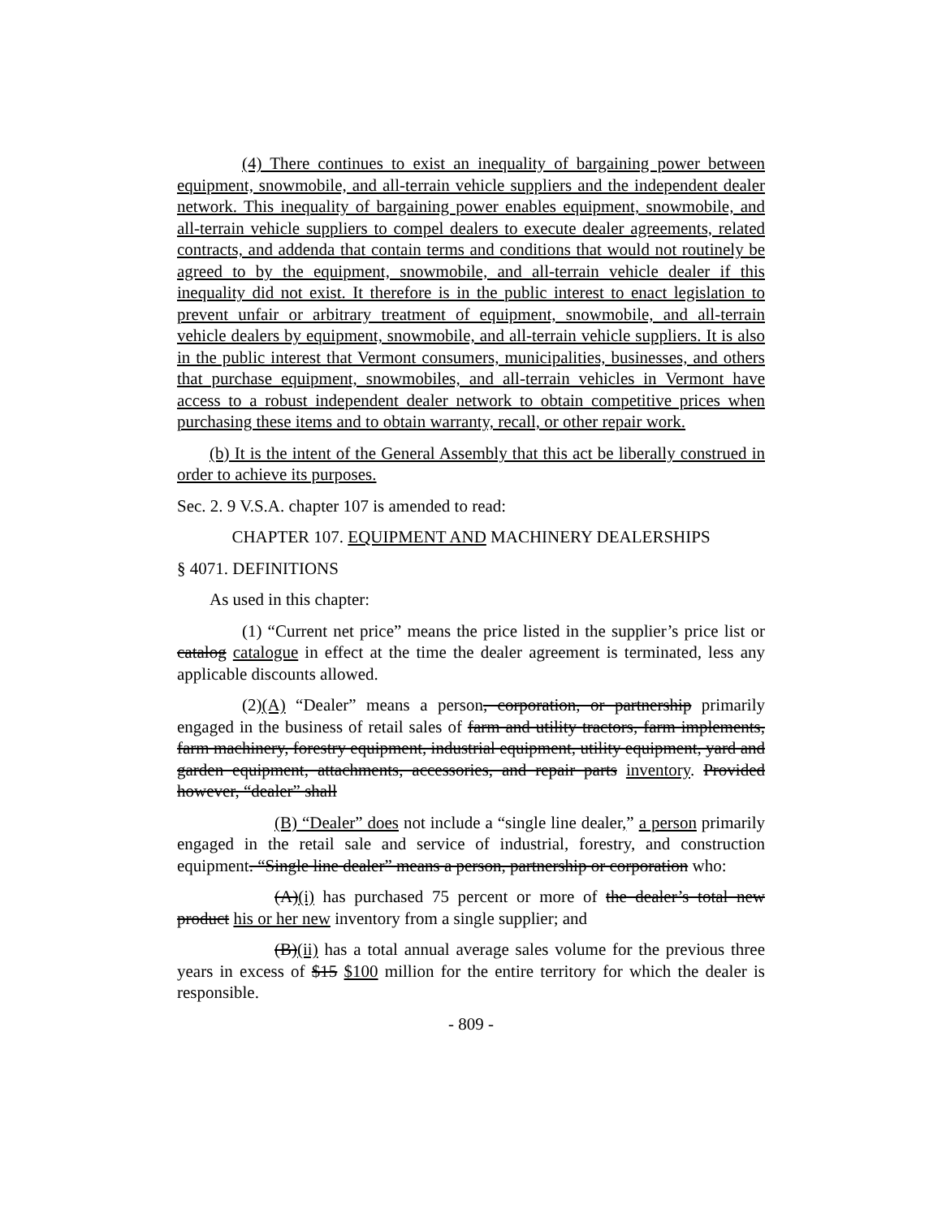(4) There continues to exist an inequality of bargaining power between equipment, snowmobile, and all-terrain vehicle suppliers and the independent dealer network. This inequality of bargaining power enables equipment, snowmobile, and all-terrain vehicle suppliers to compel dealers to execute dealer agreements, related contracts, and addenda that contain terms and conditions that would not routinely be agreed to by the equipment, snowmobile, and all-terrain vehicle dealer if this inequality did not exist. It therefore is in the public interest to enact legislation to prevent unfair or arbitrary treatment of equipment, snowmobile, and all-terrain vehicle dealers by equipment, snowmobile, and all-terrain vehicle suppliers. It is also in the public interest that Vermont consumers, municipalities, businesses, and others that purchase equipment, snowmobiles, and all-terrain vehicles in Vermont have access to a robust independent dealer network to obtain competitive prices when purchasing these items and to obtain warranty, recall, or other repair work.
(b) It is the intent of the General Assembly that this act be liberally construed in order to achieve its purposes.
Sec. 2. 9 V.S.A. chapter 107 is amended to read:
CHAPTER 107. EQUIPMENT AND MACHINERY DEALERSHIPS
§ 4071. DEFINITIONS
As used in this chapter:
(1) “Current net price” means the price listed in the supplier’s price list or catalog catalogue in effect at the time the dealer agreement is terminated, less any applicable discounts allowed.
(2)(A) “Dealer” means a person, corporation, or partnership primarily engaged in the business of retail sales of farm and utility tractors, farm implements, farm machinery, forestry equipment, industrial equipment, utility equipment, yard and garden equipment, attachments, accessories, and repair parts inventory. Provided however, “dealer” shall
(B) “Dealer” does not include a “single line dealer,” a person primarily engaged in the retail sale and service of industrial, forestry, and construction equipment. “Single line dealer” means a person, partnership or corporation who:
(A)(i) has purchased 75 percent or more of the dealer’s total new product his or her new inventory from a single supplier; and
(B)(ii) has a total annual average sales volume for the previous three years in excess of $15 $100 million for the entire territory for which the dealer is responsible.
- 809 -